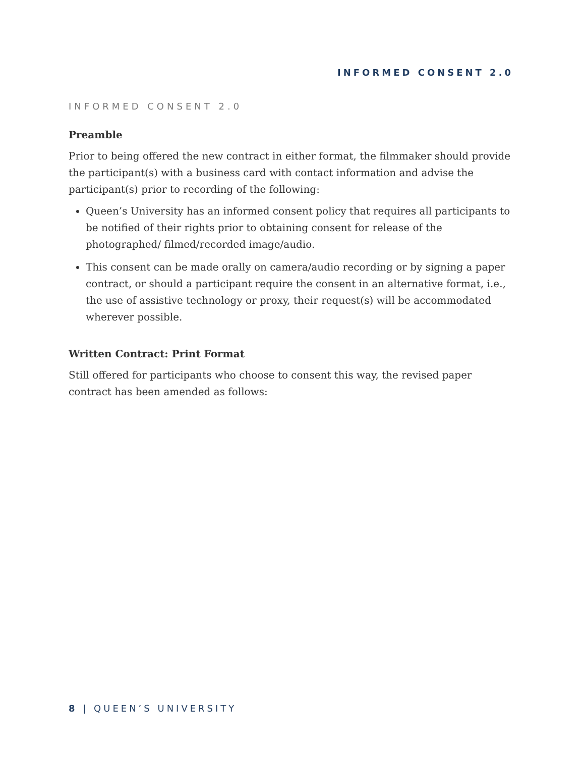INFORMED CONSENT 2.0
INFORMED CONSENT 2.0
Preamble
Prior to being offered the new contract in either format, the filmmaker should provide the participant(s) with a business card with contact information and advise the participant(s) prior to recording of the following:
Queen’s University has an informed consent policy that requires all participants to be notified of their rights prior to obtaining consent for release of the photographed/ filmed/recorded image/audio.
This consent can be made orally on camera/audio recording or by signing a paper contract, or should a participant require the consent in an alternative format, i.e., the use of assistive technology or proxy, their request(s) will be accommodated wherever possible.
Written Contract: Print Format
Still offered for participants who choose to consent this way, the revised paper contract has been amended as follows:
8 | QUEEN’S UNIVERSITY